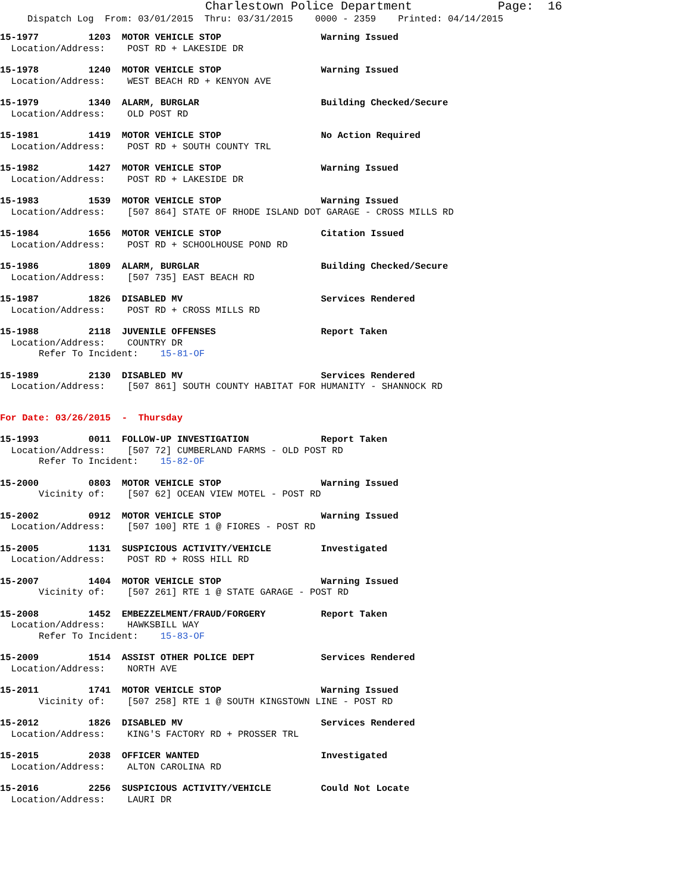Charlestown Police Department Page: 16
Dispatch Log From: 03/01/2015 Thru: 03/31/2015 0000 - 2359 Printed: 04/14/2015
15-1977         1203  MOTOR VEHICLE STOP                  Warning Issued
  Location/Address:    POST RD + LAKESIDE DR
15-1978         1240  MOTOR VEHICLE STOP                  Warning Issued
  Location/Address:    WEST BEACH RD + KENYON AVE
15-1979         1340  ALARM, BURGLAR                      Building Checked/Secure
  Location/Address:    OLD POST RD
15-1981         1419  MOTOR VEHICLE STOP                  No Action Required
  Location/Address:    POST RD + SOUTH COUNTY TRL
15-1982         1427  MOTOR VEHICLE STOP                  Warning Issued
  Location/Address:    POST RD + LAKESIDE DR
15-1983         1539  MOTOR VEHICLE STOP                  Warning Issued
  Location/Address:    [507 864] STATE OF RHODE ISLAND DOT GARAGE - CROSS MILLS RD
15-1984         1656  MOTOR VEHICLE STOP                  Citation Issued
  Location/Address:    POST RD + SCHOOLHOUSE POND RD
15-1986         1809  ALARM, BURGLAR                      Building Checked/Secure
  Location/Address:    [507 735] EAST BEACH RD
15-1987         1826  DISABLED MV                         Services Rendered
  Location/Address:    POST RD + CROSS MILLS RD
15-1988         2118  JUVENILE OFFENSES                   Report Taken
  Location/Address:    COUNTRY DR
       Refer To Incident:    15-81-OF
15-1989         2130  DISABLED MV                         Services Rendered
  Location/Address:    [507 861] SOUTH COUNTY HABITAT FOR HUMANITY - SHANNOCK RD
For Date: 03/26/2015  -  Thursday
15-1993         0011  FOLLOW-UP INVESTIGATION             Report Taken
  Location/Address:    [507 72] CUMBERLAND FARMS - OLD POST RD
       Refer To Incident:    15-82-OF
15-2000         0803  MOTOR VEHICLE STOP                  Warning Issued
       Vicinity of:    [507 62] OCEAN VIEW MOTEL - POST RD
15-2002         0912  MOTOR VEHICLE STOP                  Warning Issued
  Location/Address:    [507 100] RTE 1 @ FIORES - POST RD
15-2005         1131  SUSPICIOUS ACTIVITY/VEHICLE         Investigated
  Location/Address:    POST RD + ROSS HILL RD
15-2007         1404  MOTOR VEHICLE STOP                  Warning Issued
       Vicinity of:    [507 261] RTE 1 @ STATE GARAGE - POST RD
15-2008         1452  EMBEZZELMENT/FRAUD/FORGERY          Report Taken
  Location/Address:    HAWKSBILL WAY
       Refer To Incident:    15-83-OF
15-2009         1514  ASSIST OTHER POLICE DEPT            Services Rendered
  Location/Address:    NORTH AVE
15-2011         1741  MOTOR VEHICLE STOP                  Warning Issued
       Vicinity of:    [507 258] RTE 1 @ SOUTH KINGSTOWN LINE - POST RD
15-2012         1826  DISABLED MV                         Services Rendered
  Location/Address:    KING'S FACTORY RD + PROSSER TRL
15-2015         2038  OFFICER WANTED                      Investigated
  Location/Address:    ALTON CAROLINA RD
15-2016         2256  SUSPICIOUS ACTIVITY/VEHICLE         Could Not Locate
  Location/Address:    LAURI DR